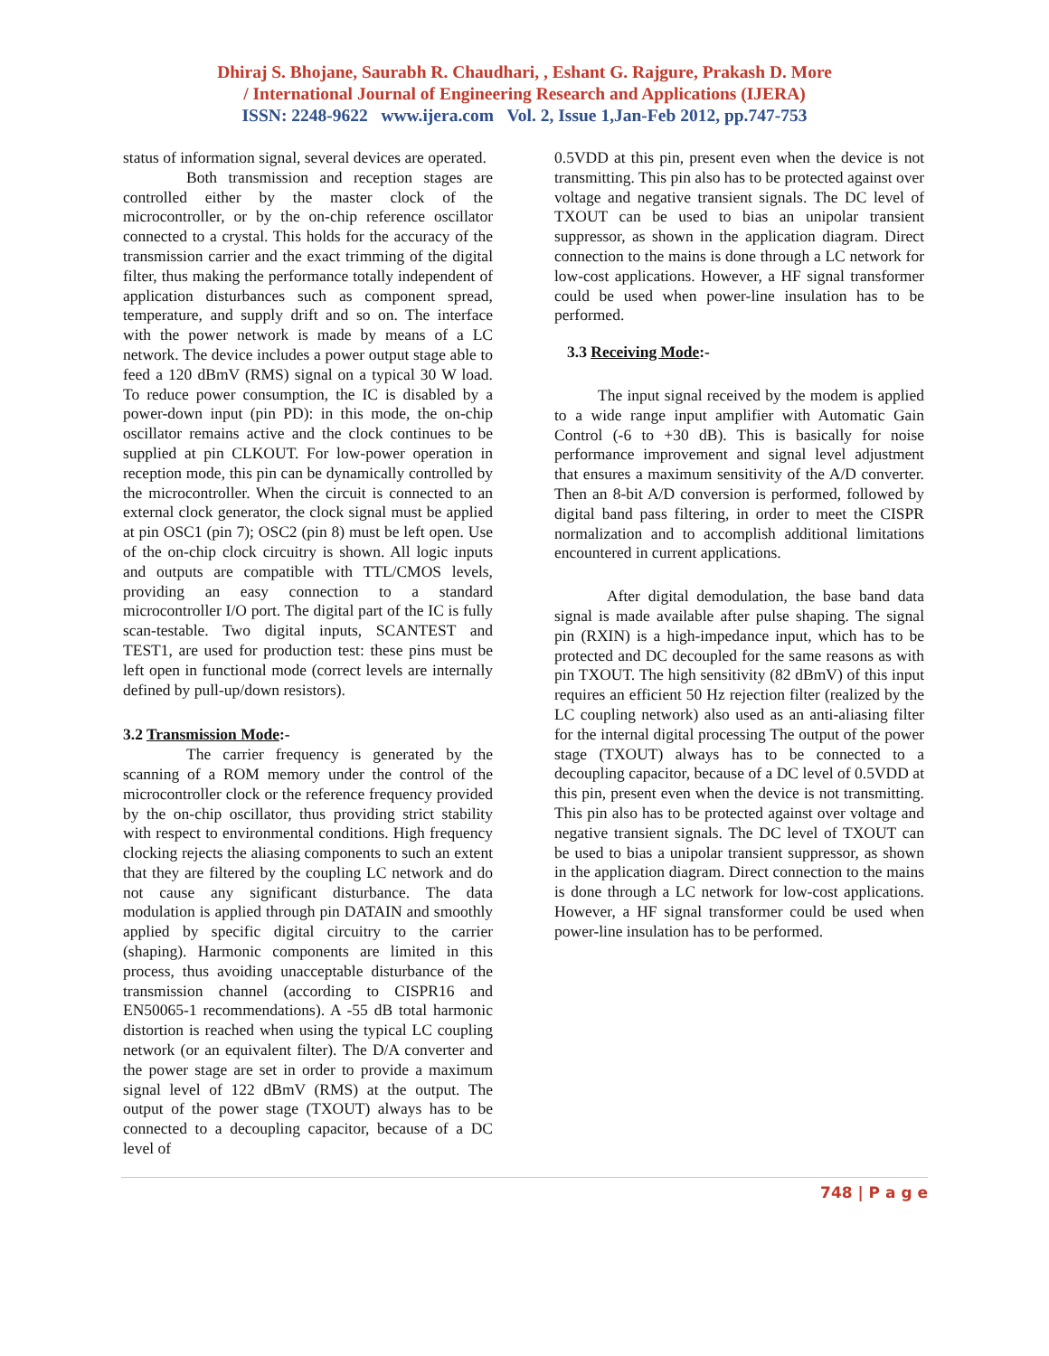Dhiraj S. Bhojane, Saurabh R. Chaudhari, , Eshant G. Rajgure, Prakash D. More
/ International Journal of Engineering Research and Applications (IJERA)
ISSN: 2248-9622 www.ijera.com Vol. 2, Issue 1,Jan-Feb 2012, pp.747-753
status of information signal, several devices are operated.
Both transmission and reception stages are controlled either by the master clock of the microcontroller, or by the on-chip reference oscillator connected to a crystal. This holds for the accuracy of the transmission carrier and the exact trimming of the digital filter, thus making the performance totally independent of application disturbances such as component spread, temperature, and supply drift and so on. The interface with the power network is made by means of a LC network. The device includes a power output stage able to feed a 120 dBmV (RMS) signal on a typical 30 W load. To reduce power consumption, the IC is disabled by a power-down input (pin PD): in this mode, the on-chip oscillator remains active and the clock continues to be supplied at pin CLKOUT. For low-power operation in reception mode, this pin can be dynamically controlled by the microcontroller. When the circuit is connected to an external clock generator, the clock signal must be applied at pin OSC1 (pin 7); OSC2 (pin 8) must be left open. Use of the on-chip clock circuitry is shown. All logic inputs and outputs are compatible with TTL/CMOS levels, providing an easy connection to a standard microcontroller I/O port. The digital part of the IC is fully scan-testable. Two digital inputs, SCANTEST and TEST1, are used for production test: these pins must be left open in functional mode (correct levels are internally defined by pull-up/down resistors).
3.2 Transmission Mode:-
The carrier frequency is generated by the scanning of a ROM memory under the control of the microcontroller clock or the reference frequency provided by the on-chip oscillator, thus providing strict stability with respect to environmental conditions. High frequency clocking rejects the aliasing components to such an extent that they are filtered by the coupling LC network and do not cause any significant disturbance. The data modulation is applied through pin DATAIN and smoothly applied by specific digital circuitry to the carrier (shaping). Harmonic components are limited in this process, thus avoiding unacceptable disturbance of the transmission channel (according to CISPR16 and EN50065-1 recommendations). A -55 dB total harmonic distortion is reached when using the typical LC coupling network (or an equivalent filter). The D/A converter and the power stage are set in order to provide a maximum signal level of 122 dBmV (RMS) at the output. The output of the power stage (TXOUT) always has to be connected to a decoupling capacitor, because of a DC level of
0.5VDD at this pin, present even when the device is not transmitting. This pin also has to be protected against over voltage and negative transient signals. The DC level of TXOUT can be used to bias an unipolar transient suppressor, as shown in the application diagram. Direct connection to the mains is done through a LC network for low-cost applications. However, a HF signal transformer could be used when power-line insulation has to be performed.
3.3 Receiving Mode:-
The input signal received by the modem is applied to a wide range input amplifier with Automatic Gain Control (-6 to +30 dB). This is basically for noise performance improvement and signal level adjustment that ensures a maximum sensitivity of the A/D converter. Then an 8-bit A/D conversion is performed, followed by digital band pass filtering, in order to meet the CISPR normalization and to accomplish additional limitations encountered in current applications.
After digital demodulation, the base band data signal is made available after pulse shaping. The signal pin (RXIN) is a high-impedance input, which has to be protected and DC decoupled for the same reasons as with pin TXOUT. The high sensitivity (82 dBmV) of this input requires an efficient 50 Hz rejection filter (realized by the LC coupling network) also used as an anti-aliasing filter for the internal digital processing The output of the power stage (TXOUT) always has to be connected to a decoupling capacitor, because of a DC level of 0.5VDD at this pin, present even when the device is not transmitting. This pin also has to be protected against over voltage and negative transient signals. The DC level of TXOUT can be used to bias a unipolar transient suppressor, as shown in the application diagram. Direct connection to the mains is done through a LC network for low-cost applications. However, a HF signal transformer could be used when power-line insulation has to be performed.
748 | P a g e